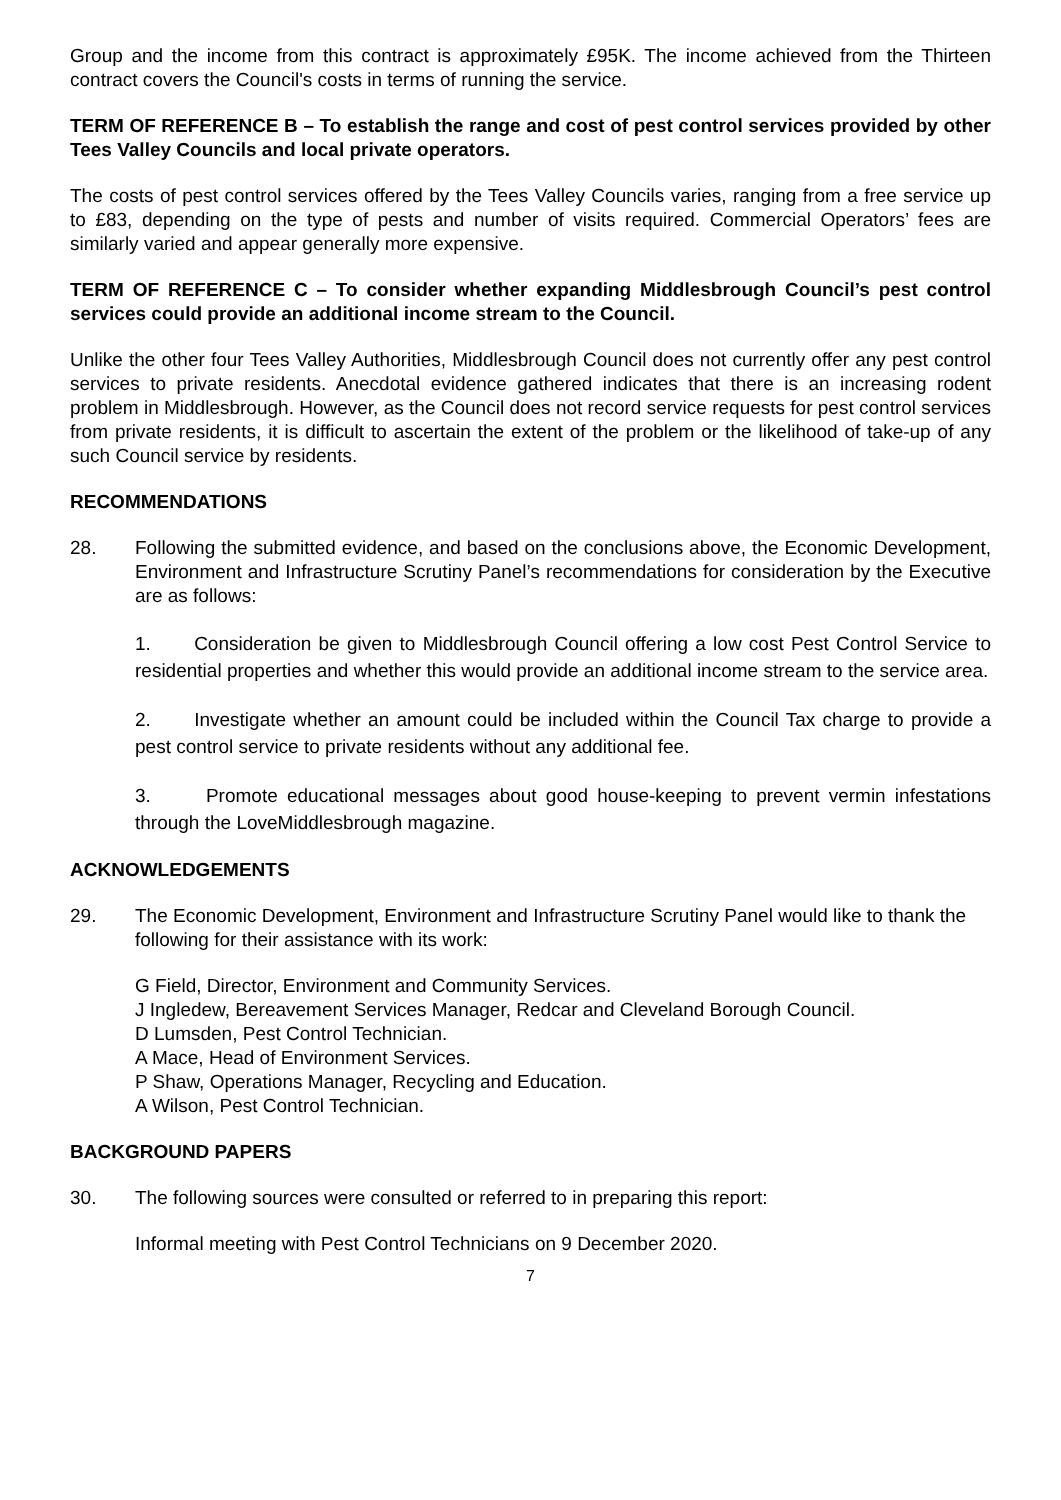Group and the income from this contract is approximately £95K. The income achieved from the Thirteen contract covers the Council's costs in terms of running the service.
TERM OF REFERENCE B – To establish the range and cost of pest control services provided by other Tees Valley Councils and local private operators.
The costs of pest control services offered by the Tees Valley Councils varies, ranging from a free service up to £83, depending on the type of pests and number of visits required. Commercial Operators’ fees are similarly varied and appear generally more expensive.
TERM OF REFERENCE C – To consider whether expanding Middlesbrough Council’s pest control services could provide an additional income stream to the Council.
Unlike the other four Tees Valley Authorities, Middlesbrough Council does not currently offer any pest control services to private residents. Anecdotal evidence gathered indicates that there is an increasing rodent problem in Middlesbrough. However, as the Council does not record service requests for pest control services from private residents, it is difficult to ascertain the extent of the problem or the likelihood of take-up of any such Council service by residents.
RECOMMENDATIONS
28. Following the submitted evidence, and based on the conclusions above, the Economic Development, Environment and Infrastructure Scrutiny Panel’s recommendations for consideration by the Executive are as follows:
1. Consideration be given to Middlesbrough Council offering a low cost Pest Control Service to residential properties and whether this would provide an additional income stream to the service area.
2. Investigate whether an amount could be included within the Council Tax charge to provide a pest control service to private residents without any additional fee.
3. Promote educational messages about good house-keeping to prevent vermin infestations through the LoveMiddlesbrough magazine.
ACKNOWLEDGEMENTS
29. The Economic Development, Environment and Infrastructure Scrutiny Panel would like to thank the following for their assistance with its work:
G Field, Director, Environment and Community Services.
J Ingledew, Bereavement Services Manager, Redcar and Cleveland Borough Council.
D Lumsden, Pest Control Technician.
A Mace, Head of Environment Services.
P Shaw, Operations Manager, Recycling and Education.
A Wilson, Pest Control Technician.
BACKGROUND PAPERS
30. The following sources were consulted or referred to in preparing this report:
Informal meeting with Pest Control Technicians on 9 December 2020.
7